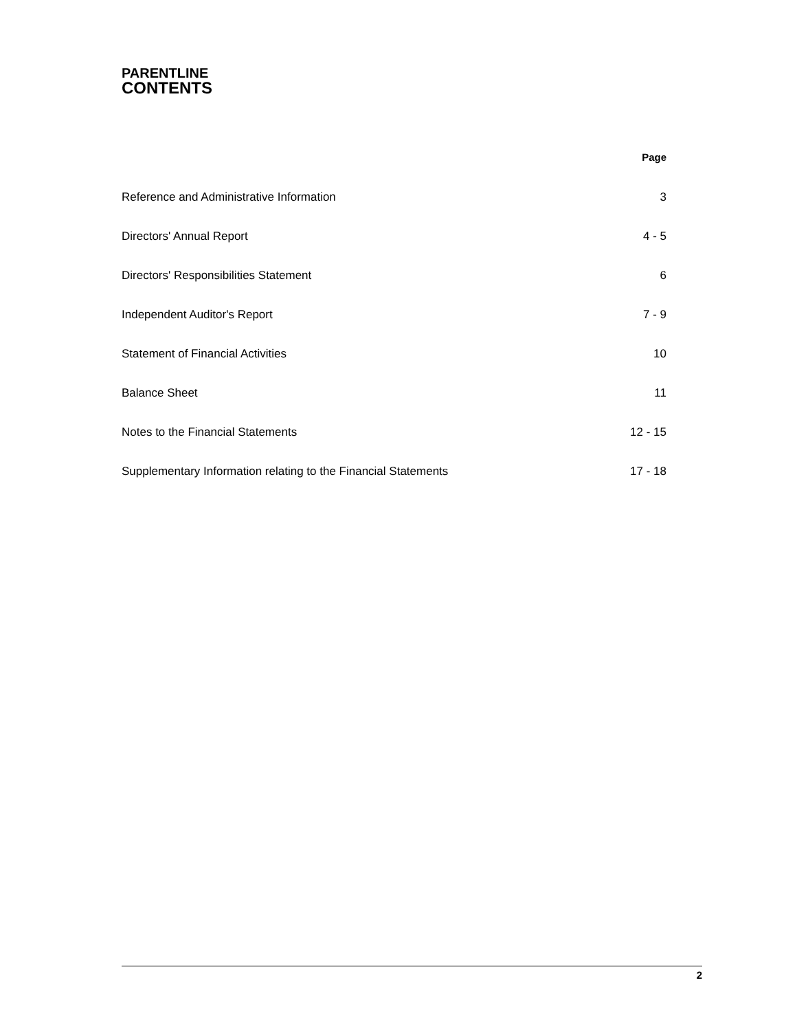PARENTLINE
CONTENTS
| | Page |
| Reference and Administrative Information | 3 |
| Directors' Annual Report | 4 - 5 |
| Directors' Responsibilities Statement | 6 |
| Independent Auditor's Report | 7 - 9 |
| Statement of Financial Activities | 10 |
| Balance Sheet | 11 |
| Notes to the Financial Statements | 12 - 15 |
| Supplementary Information relating to the Financial Statements | 17 - 18 |
2